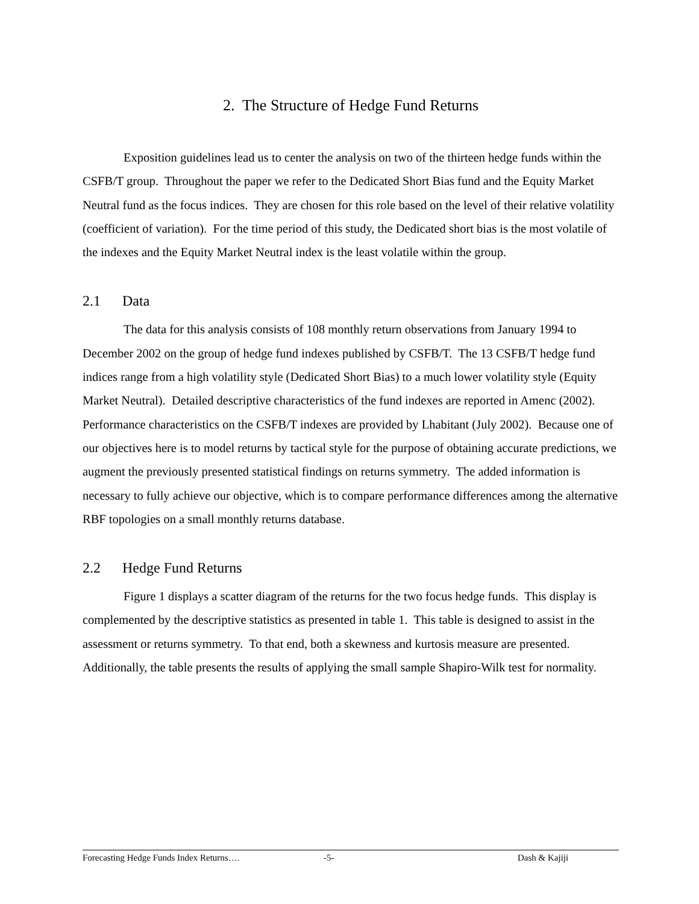2. The Structure of Hedge Fund Returns
Exposition guidelines lead us to center the analysis on two of the thirteen hedge funds within the CSFB/T group. Throughout the paper we refer to the Dedicated Short Bias fund and the Equity Market Neutral fund as the focus indices. They are chosen for this role based on the level of their relative volatility (coefficient of variation). For the time period of this study, the Dedicated short bias is the most volatile of the indexes and the Equity Market Neutral index is the least volatile within the group.
2.1 Data
The data for this analysis consists of 108 monthly return observations from January 1994 to December 2002 on the group of hedge fund indexes published by CSFB/T. The 13 CSFB/T hedge fund indices range from a high volatility style (Dedicated Short Bias) to a much lower volatility style (Equity Market Neutral). Detailed descriptive characteristics of the fund indexes are reported in Amenc (2002). Performance characteristics on the CSFB/T indexes are provided by Lhabitant (July 2002). Because one of our objectives here is to model returns by tactical style for the purpose of obtaining accurate predictions, we augment the previously presented statistical findings on returns symmetry. The added information is necessary to fully achieve our objective, which is to compare performance differences among the alternative RBF topologies on a small monthly returns database.
2.2 Hedge Fund Returns
Figure 1 displays a scatter diagram of the returns for the two focus hedge funds. This display is complemented by the descriptive statistics as presented in table 1. This table is designed to assist in the assessment or returns symmetry. To that end, both a skewness and kurtosis measure are presented. Additionally, the table presents the results of applying the small sample Shapiro-Wilk test for normality.
Forecasting Hedge Funds Index Returns…. -5- Dash & Kajiji